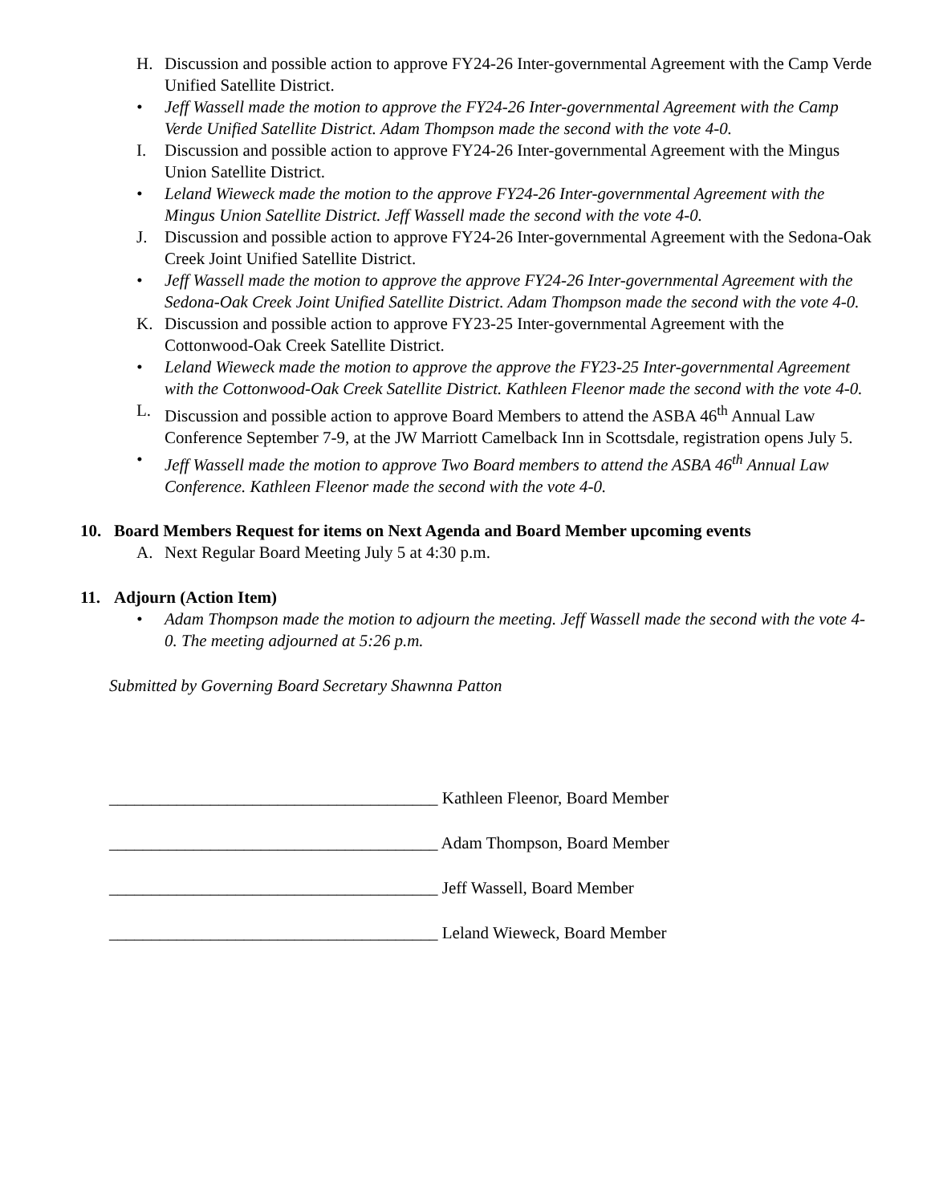H. Discussion and possible action to approve FY24-26 Inter-governmental Agreement with the Camp Verde Unified Satellite District.
• Jeff Wassell made the motion to approve the FY24-26 Inter-governmental Agreement with the Camp Verde Unified Satellite District. Adam Thompson made the second with the vote 4-0.
I. Discussion and possible action to approve FY24-26 Inter-governmental Agreement with the Mingus Union Satellite District.
• Leland Wieweck made the motion to the approve FY24-26 Inter-governmental Agreement with the Mingus Union Satellite District. Jeff Wassell made the second with the vote 4-0.
J. Discussion and possible action to approve FY24-26 Inter-governmental Agreement with the Sedona-Oak Creek Joint Unified Satellite District.
• Jeff Wassell made the motion to approve the approve FY24-26 Inter-governmental Agreement with the Sedona-Oak Creek Joint Unified Satellite District. Adam Thompson made the second with the vote 4-0.
K. Discussion and possible action to approve FY23-25 Inter-governmental Agreement with the Cottonwood-Oak Creek Satellite District.
• Leland Wieweck made the motion to approve the approve the FY23-25 Inter-governmental Agreement with the Cottonwood-Oak Creek Satellite District. Kathleen Fleenor made the second with the vote 4-0.
L. Discussion and possible action to approve Board Members to attend the ASBA 46<sup>th</sup> Annual Law Conference September 7-9, at the JW Marriott Camelback Inn in Scottsdale, registration opens July 5.
• Jeff Wassell made the motion to approve Two Board members to attend the ASBA 46<sup>th</sup> Annual Law Conference. Kathleen Fleenor made the second with the vote 4-0.
10. Board Members Request for items on Next Agenda and Board Member upcoming events
A. Next Regular Board Meeting July 5 at 4:30 p.m.
11. Adjourn (Action Item)
• Adam Thompson made the motion to adjourn the meeting. Jeff Wassell made the second with the vote 4-0. The meeting adjourned at 5:26 p.m.
Submitted by Governing Board Secretary Shawnna Patton
_______________________________________ Kathleen Fleenor, Board Member
_______________________________________ Adam Thompson, Board Member
_______________________________________ Jeff Wassell, Board Member
_______________________________________ Leland Wieweck, Board Member